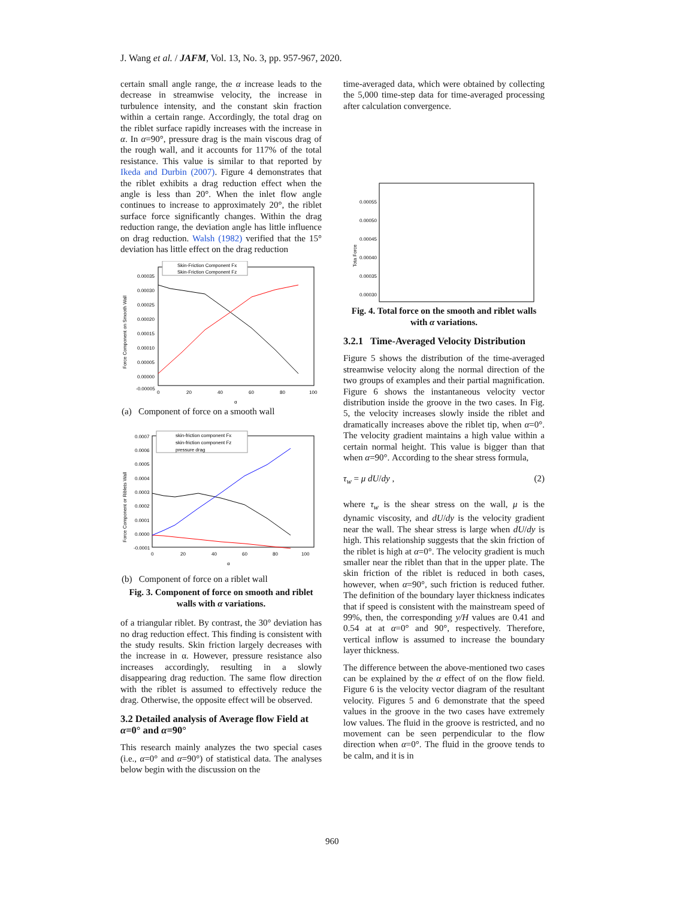J. Wang et al. / JAFM, Vol. 13, No. 3, pp. 957-967, 2020.
certain small angle range, the α increase leads to the decrease in streamwise velocity, the increase in turbulence intensity, and the constant skin fraction within a certain range. Accordingly, the total drag on the riblet surface rapidly increases with the increase in α. In α=90°, pressure drag is the main viscous drag of the rough wall, and it accounts for 117% of the total resistance. This value is similar to that reported by Ikeda and Durbin (2007). Figure 4 demonstrates that the riblet exhibits a drag reduction effect when the angle is less than 20°. When the inlet flow angle continues to increase to approximately 20°, the riblet surface force significantly changes. Within the drag reduction range, the deviation angle has little influence on drag reduction. Walsh (1982) verified that the 15° deviation has little effect on the drag reduction
Force Component on Smooth Wall
0.00035
0.00030
0.00025
0.00020
0.00015
0.00010
0.00005
0.00000
-0.00005
0
20
40
60
80
100
α
Skin-Friction Component Fx
Skin-Friction Component Fz
(a) Component of force on a smooth wall
Force Component or Riblets Wall
0.0007
0.0006
0.0005
0.0004
0.0003
0.0002
0.0001
0.0000
-0.0001
0
20
40
60
80
100
α
skin-friction component Fx
skin-friction component Fz
pressure drag
(b) Component of force on a riblet wall
Fig. 3. Component of force on smooth and riblet walls with α variations.
of a triangular riblet. By contrast, the 30° deviation has no drag reduction effect. This finding is consistent with the study results. Skin friction largely decreases with the increase in α. However, pressure resistance also increases accordingly, resulting in a slowly disappearing drag reduction. The same flow direction with the riblet is assumed to effectively reduce the drag. Otherwise, the opposite effect will be observed.
3.2 Detailed analysis of Average flow Field at α=0° and α=90°
This research mainly analyzes the two special cases (i.e., α=0° and α=90°) of statistical data. The analyses below begin with the discussion on the
time-averaged data, which were obtained by collecting the 5,000 time-step data for time-averaged processing after calculation convergence.
Tota Force
0.00055
0.00050
0.00045
0.00040
0.00035
0.00030
Fig. 4. Total force on the smooth and riblet walls with α variations.
3.2.1 Time-Averaged Velocity Distribution
Figure 5 shows the distribution of the time-averaged streamwise velocity along the normal direction of the two groups of examples and their partial magnification. Figure 6 shows the instantaneous velocity vector distribution inside the groove in the two cases. In Fig. 5, the velocity increases slowly inside the riblet and dramatically increases above the riblet tip, when α=0°. The velocity gradient maintains a high value within a certain normal height. This value is bigger than that when α=90°. According to the shear stress formula,
τ<sub>w</sub> = μ dU/dy , (2)
where τ<sub>w</sub> is the shear stress on the wall, μ is the dynamic viscosity, and dU/dy is the velocity gradient near the wall. The shear stress is large when dU/dy is high. This relationship suggests that the skin friction of the riblet is high at α=0°. The velocity gradient is much smaller near the riblet than that in the upper plate. The skin friction of the riblet is reduced in both cases, however, when α=90°, such friction is reduced futher. The definition of the boundary layer thickness indicates that if speed is consistent with the mainstream speed of 99%, then, the corresponding y/H values are 0.41 and 0.54 at at α=0° and 90°, respectively. Therefore, vertical inflow is assumed to increase the boundary layer thickness.
The difference between the above-mentioned two cases can be explained by the α effect of on the flow field. Figure 6 is the velocity vector diagram of the resultant velocity. Figures 5 and 6 demonstrate that the speed values in the groove in the two cases have extremely low values. The fluid in the groove is restricted, and no movement can be seen perpendicular to the flow direction when α=0°. The fluid in the groove tends to be calm, and it is in
960